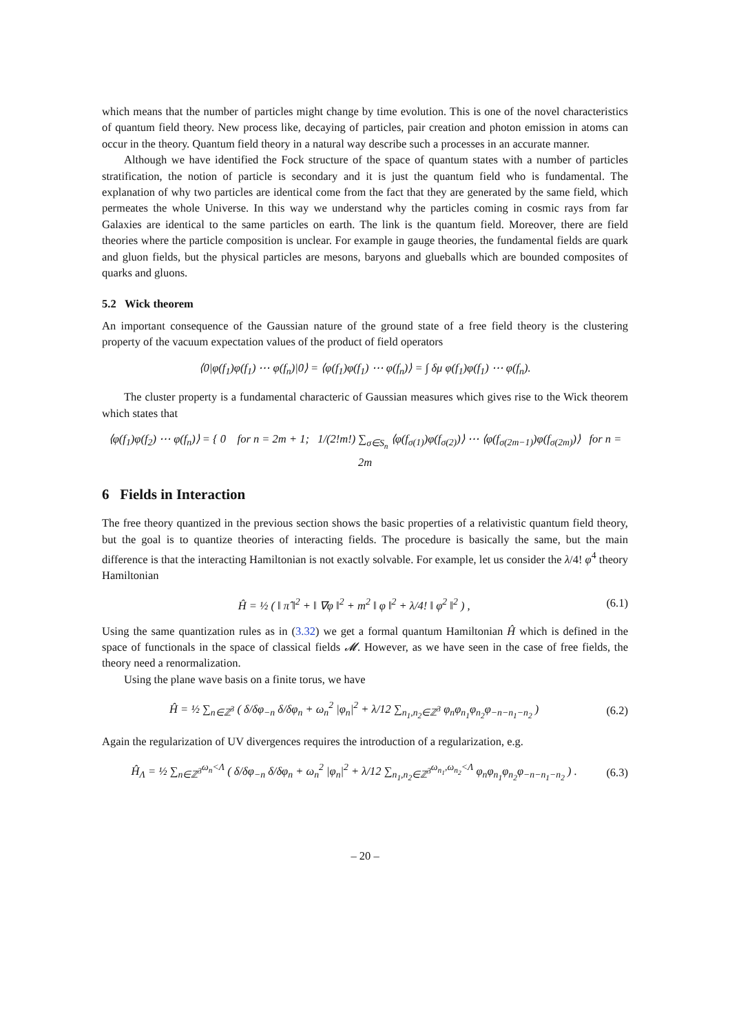which means that the number of particles might change by time evolution. This is one of the novel characteristics of quantum field theory. New process like, decaying of particles, pair creation and photon emission in atoms can occur in the theory. Quantum field theory in a natural way describe such a processes in an accurate manner.
Although we have identified the Fock structure of the space of quantum states with a number of particles stratification, the notion of particle is secondary and it is just the quantum field who is fundamental. The explanation of why two particles are identical come from the fact that they are generated by the same field, which permeates the whole Universe. In this way we understand why the particles coming in cosmic rays from far Galaxies are identical to the same particles on earth. The link is the quantum field. Moreover, there are field theories where the particle composition is unclear. For example in gauge theories, the fundamental fields are quark and gluon fields, but the physical particles are mesons, baryons and glueballs which are bounded composites of quarks and gluons.
5.2 Wick theorem
An important consequence of the Gaussian nature of the ground state of a free field theory is the clustering property of the vacuum expectation values of the product of field operators
⟨0|φ(f<sub>1</sub>)φ(f<sub>1</sub>) ⋯ φ(f<sub>n</sub>)|0⟩ = ⟨φ(f<sub>1</sub>)φ(f<sub>1</sub>) ⋯ φ(f<sub>n</sub>)⟩ = ∫ δμ φ(f<sub>1</sub>)φ(f<sub>1</sub>) ⋯ φ(f<sub>n</sub>).
The cluster property is a fundamental characteric of Gaussian measures which gives rise to the Wick theorem which states that
⟨φ(f<sub>1</sub>)φ(f<sub>2</sub>) ⋯ φ(f<sub>n</sub>)⟩ = { 0 for n = 2m + 1; 1/(2!m!) ∑<sub>σ∈S<sub>n</sub></sub> ⟨φ(f<sub>σ(1)</sub>)φ(f<sub>σ(2)</sub>)⟩ ⋯ ⟨φ(f<sub>σ(2m−1)</sub>)φ(f<sub>σ(2m)</sub>)⟩ for n = 2m
6 Fields in Interaction
The free theory quantized in the previous section shows the basic properties of a relativistic quantum field theory, but the goal is to quantize theories of interacting fields. The procedure is basically the same, but the main difference is that the interacting Hamiltonian is not exactly solvable. For example, let us consider the λ/4! φ<sup>4</sup> theory Hamiltonian
Ĥ = ½ ( ‖ π̂ ‖<sup>2</sup> + ‖ ∇φ ‖<sup>2</sup> + m<sup>2</sup> ‖ φ ‖<sup>2</sup> + λ/4! ‖ φ<sup>2</sup> ‖<sup>2</sup> ) , (6.1)
Using the same quantization rules as in (3.32) we get a formal quantum Hamiltonian Ĥ which is defined in the space of functionals in the space of classical fields 𝓜. However, as we have seen in the case of free fields, the theory need a renormalization.
Using the plane wave basis on a finite torus, we have
Ĥ = ½ ∑<sub>n∈ℤ<sup>3</sup></sub> ( δ/δφ<sub>−n</sub> δ/δφ<sub>n</sub> + ω<sub>n</sub><sup>2</sup> |φ<sub>n</sub>|<sup>2</sup> + λ/12 ∑<sub>n<sub>1</sub>,n<sub>2</sub>∈ℤ<sup>3</sup></sub> φ<sub>n</sub>φ<sub>n<sub>1</sub></sub>φ<sub>n<sub>2</sub></sub>φ<sub>−n−n<sub>1</sub>−n<sub>2</sub></sub> ) (6.2)
Again the regularization of UV divergences requires the introduction of a regularization, e.g.
Ĥ<sub>Λ</sub> = ½ ∑<sub>n∈ℤ<sup>3</sup></sub><sup>ω<sub>n</sub><Λ</sup> ( δ/δφ<sub>−n</sub> δ/δφ<sub>n</sub> + ω<sub>n</sub><sup>2</sup> |φ<sub>n</sub>|<sup>2</sup> + λ/12 ∑<sub>n<sub>1</sub>,n<sub>2</sub>∈ℤ<sup>3</sup></sub><sup>ω<sub>n<sub>1</sub></sub>,ω<sub>n<sub>2</sub></sub><Λ</sup> φ<sub>n</sub>φ<sub>n<sub>1</sub></sub>φ<sub>n<sub>2</sub></sub>φ<sub>−n−n<sub>1</sub>−n<sub>2</sub></sub> ) . (6.3)
– 20 –